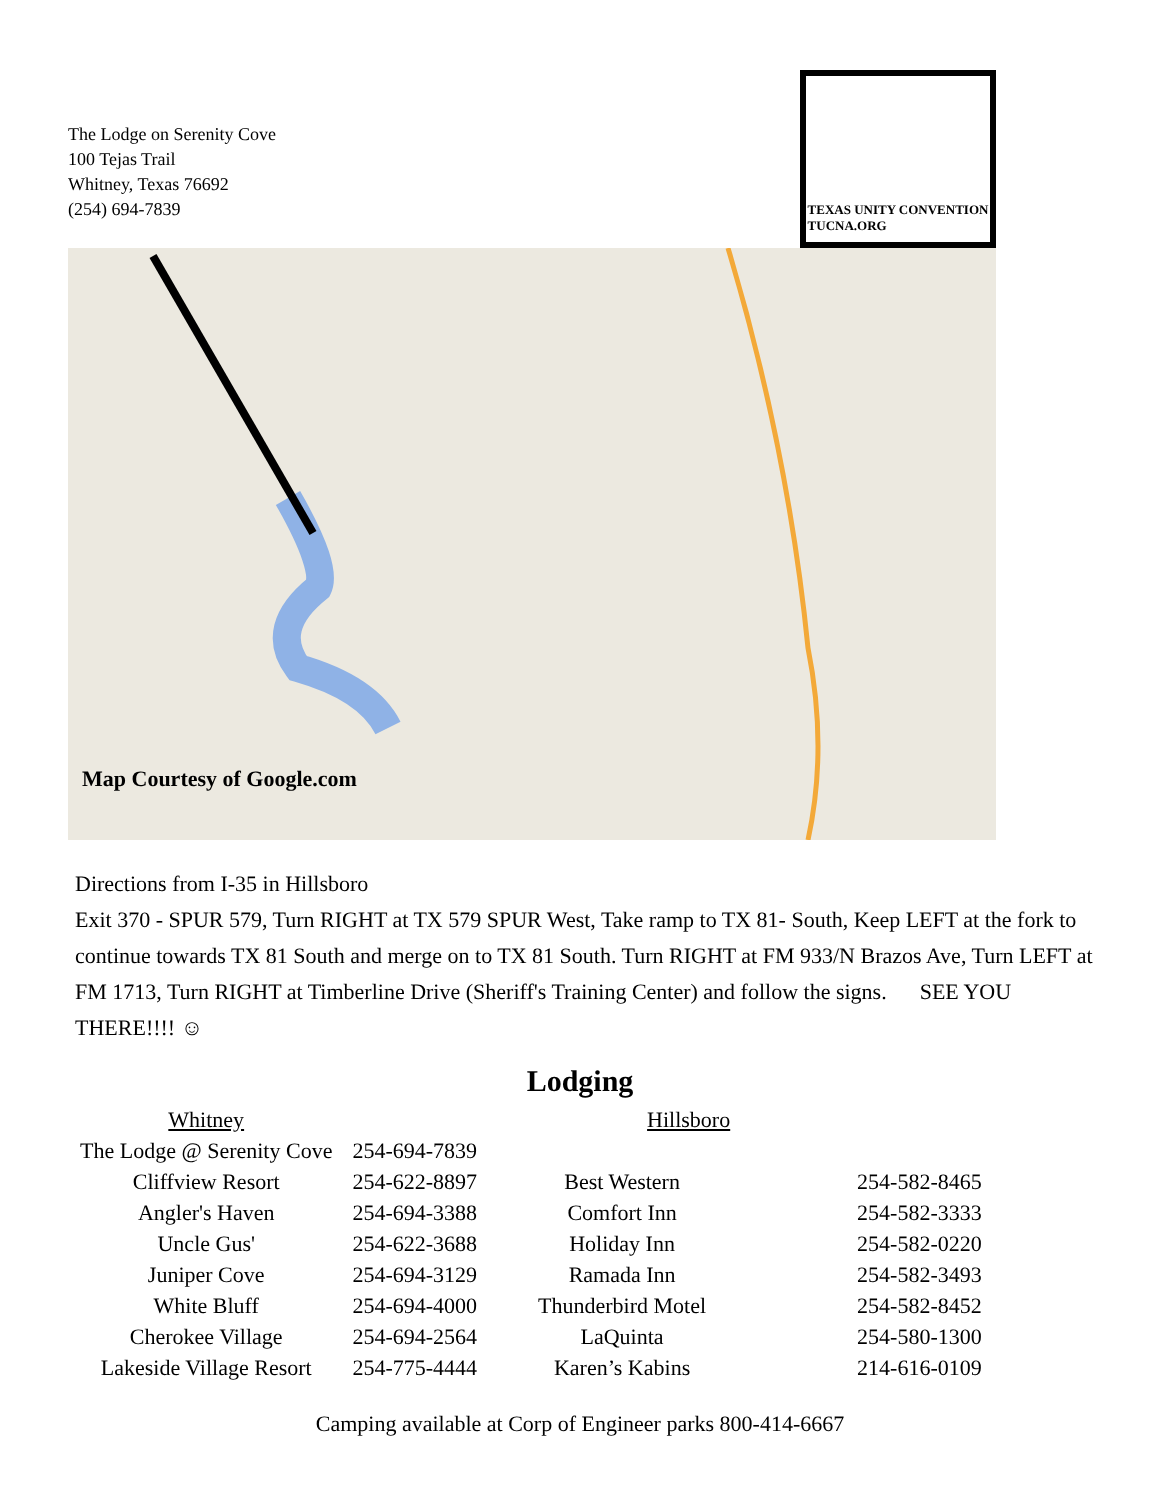The Lodge on Serenity Cove
100 Tejas Trail
Whitney, Texas 76692
(254) 694-7839
TEXAS UNITY CONVENTION
TUCNA.ORG
Map Courtesy of Google.com
Directions from I-35 in Hillsboro
Exit 370 - SPUR 579, Turn RIGHT at TX 579 SPUR West, Take ramp to TX 81- South, Keep LEFT at the fork to continue towards TX 81 South and merge on to TX 81 South. Turn RIGHT at FM 933/N Brazos Ave, Turn LEFT at FM 1713, Turn RIGHT at Timberline Drive (Sheriff's Training Center) and follow the signs. SEE YOU THERE!!!! ☺
Lodging
| Whitney | | Hillsboro | |
| --- | --- | --- | --- |
| The Lodge @ Serenity Cove | 254-694-7839 | | |
| Cliffview Resort | 254-622-8897 | Best Western | 254-582-8465 |
| Angler's Haven | 254-694-3388 | Comfort Inn | 254-582-3333 |
| Uncle Gus' | 254-622-3688 | Holiday Inn | 254-582-0220 |
| Juniper Cove | 254-694-3129 | Ramada Inn | 254-582-3493 |
| White Bluff | 254-694-4000 | Thunderbird Motel | 254-582-8452 |
| Cherokee Village | 254-694-2564 | LaQuinta | 254-580-1300 |
| Lakeside Village Resort | 254-775-4444 | Karen’s Kabins | 214-616-0109 |
Camping available at Corp of Engineer parks 800-414-6667